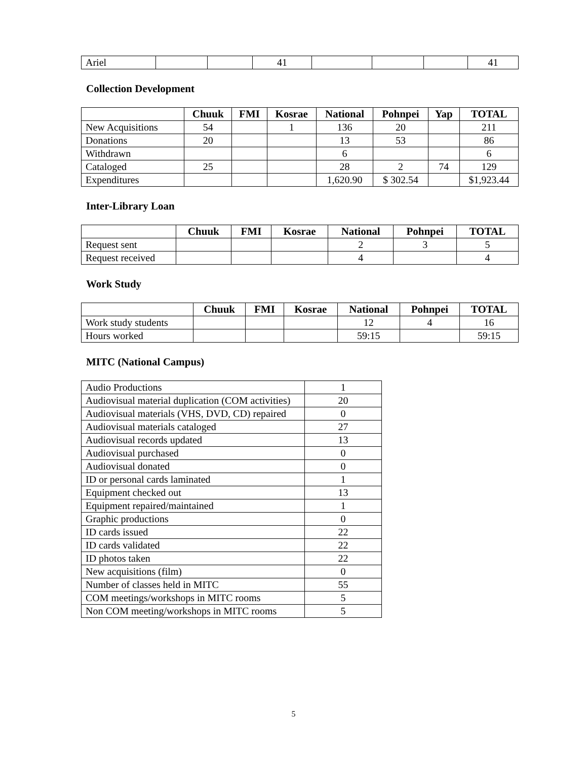| Ariel | | | 41 | | | | 41 |
Collection Development
| | Chuuk | FMI | Kosrae | National | Pohnpei | Yap | TOTAL |
| --- | --- | --- | --- | --- | --- | --- | --- |
| New Acquisitions | 54 | | 1 | 136 | 20 | | 211 |
| Donations | 20 | | | 13 | 53 | | 86 |
| Withdrawn | | | | 6 | | | 6 |
| Cataloged | 25 | | | 28 | 2 | 74 | 129 |
| Expenditures | | | | 1,620.90 | $ 302.54 | | $1,923.44 |
Inter-Library Loan
| | Chuuk | FMI | Kosrae | National | Pohnpei | TOTAL |
| --- | --- | --- | --- | --- | --- | --- |
| Request sent | | | | 2 | 3 | 5 |
| Request received | | | | 4 | | 4 |
Work Study
| | Chuuk | FMI | Kosrae | National | Pohnpei | TOTAL |
| --- | --- | --- | --- | --- | --- | --- |
| Work study students | | | | 12 | 4 | 16 |
| Hours worked | | | | 59:15 | | 59:15 |
MITC (National Campus)
| Audio Productions | 1 |
| Audiovisual material duplication (COM activities) | 20 |
| Audiovisual materials (VHS, DVD, CD) repaired | 0 |
| Audiovisual materials cataloged | 27 |
| Audiovisual records updated | 13 |
| Audiovisual purchased | 0 |
| Audiovisual donated | 0 |
| ID or personal cards laminated | 1 |
| Equipment checked out | 13 |
| Equipment repaired/maintained | 1 |
| Graphic productions | 0 |
| ID cards issued | 22 |
| ID cards validated | 22 |
| ID photos taken | 22 |
| New acquisitions (film) | 0 |
| Number of classes held in MITC | 55 |
| COM meetings/workshops in MITC rooms | 5 |
| Non COM meeting/workshops in MITC rooms | 5 |
5